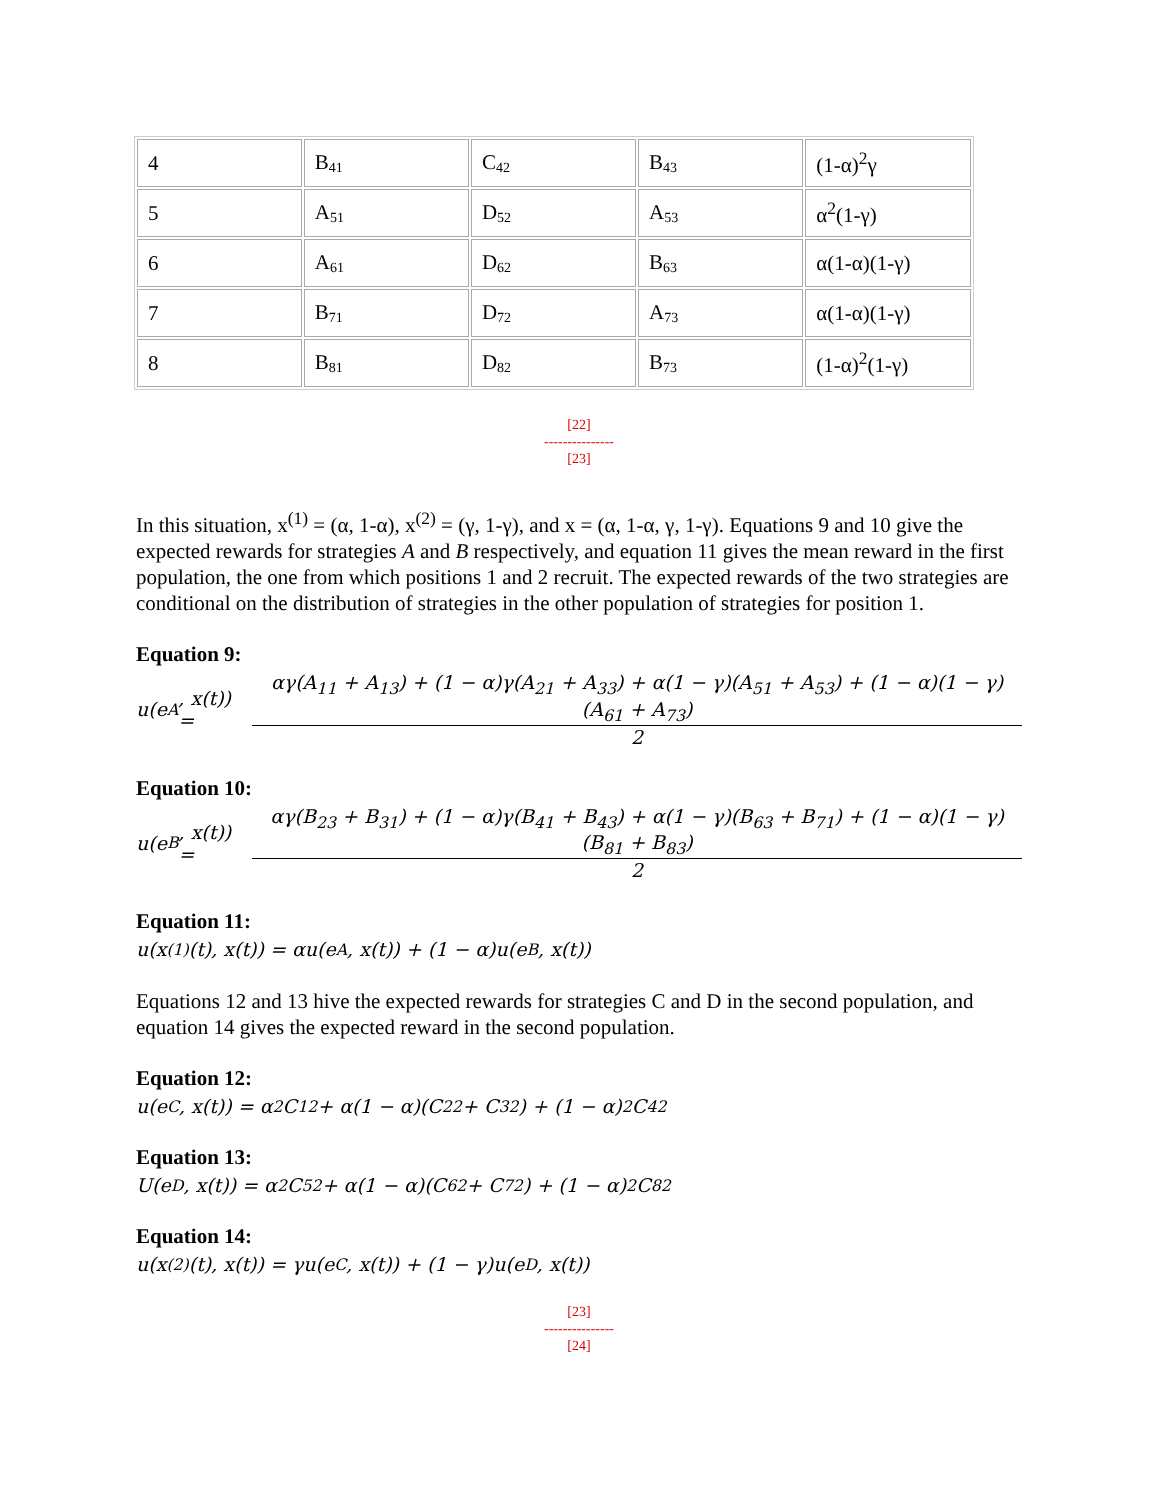| 4 | B<sub>41</sub> | C<sub>42</sub> | B<sub>43</sub> | (1-α)<sup>2</sup>γ |
| 5 | A<sub>51</sub> | D<sub>52</sub> | A<sub>53</sub> | α<sup>2</sup>(1-γ) |
| 6 | A<sub>61</sub> | D<sub>62</sub> | B<sub>63</sub> | α(1-α)(1-γ) |
| 7 | B<sub>71</sub> | D<sub>72</sub> | A<sub>73</sub> | α(1-α)(1-γ) |
| 8 | B<sub>81</sub> | D<sub>82</sub> | B<sub>73</sub> | (1-α)<sup>2</sup>(1-γ) |
[22]
---------------
[23]
In this situation, x<sup>(1)</sup> = (α, 1-α), x<sup>(2)</sup> = (γ, 1-γ), and x = (α, 1-α, γ, 1-γ). Equations 9 and 10 give the expected rewards for strategies A and B respectively, and equation 11 gives the mean reward in the first population, the one from which positions 1 and 2 recruit. The expected rewards of the two strategies are conditional on the distribution of strategies in the other population of strategies for position 1.
Equation 9:
u(e<sup>A</sup>, x(t)) =
αγ(A<sub>11</sub> + A<sub>13</sub>) + (1 − α)γ(A<sub>21</sub> + A<sub>33</sub>) + α(1 − γ)(A<sub>51</sub> + A<sub>53</sub>) + (1 − α)(1 − γ)(A<sub>61</sub> + A<sub>73</sub>)
2
Equation 10:
u(e<sup>B</sup>, x(t)) =
αγ(B<sub>23</sub> + B<sub>31</sub>) + (1 − α)γ(B<sub>41</sub> + B<sub>43</sub>) + α(1 − γ)(B<sub>63</sub> + B<sub>71</sub>) + (1 − α)(1 − γ)(B<sub>81</sub> + B<sub>83</sub>)
2
Equation 11:
u(x<sup>(1)</sup>(t), x(t)) = αu(e<sup>A</sup>, x(t)) + (1 − α)u(e<sup>B</sup>, x(t))
Equations 12 and 13 hive the expected rewards for strategies C and D in the second population, and equation 14 gives the expected reward in the second population.
Equation 12:
u(e<sup>C</sup>, x(t)) = α<sup>2</sup>C<sub>12</sub> + α(1 − α)(C<sub>22</sub> + C<sub>32</sub>) + (1 − α)<sup>2</sup>C<sub>42</sub>
Equation 13:
U(e<sup>D</sup>, x(t)) = α<sup>2</sup>C<sub>52</sub> + α(1 − α)(C<sub>62</sub> + C<sub>72</sub>) + (1 − α)<sup>2</sup>C<sub>82</sub>
Equation 14:
u(x<sup>(2)</sup>(t), x(t)) = γu(e<sup>C</sup>, x(t)) + (1 − γ)u(e<sup>D</sup>, x(t))
[23]
---------------
[24]